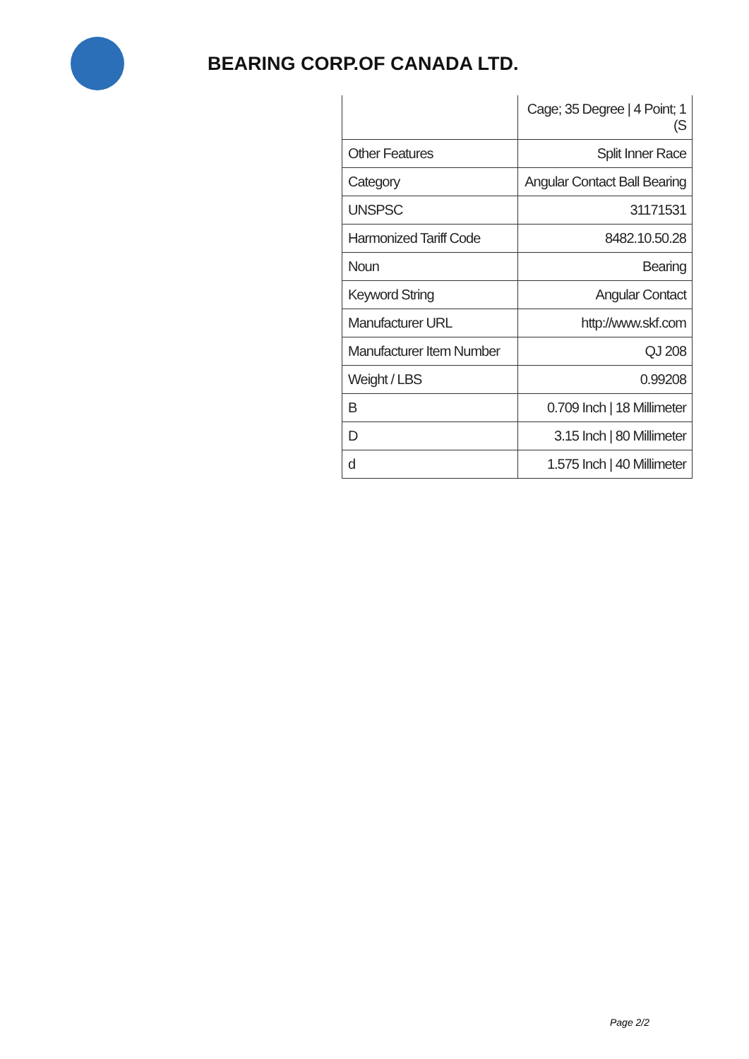BEARING CORP.OF CANADA LTD.
| | Cage; 35 Degree / 4 Point; 1 (S |
| Other Features | Split Inner Race |
| Category | Angular Contact Ball Bearing |
| UNSPSC | 31171531 |
| Harmonized Tariff Code | 8482.10.50.28 |
| Noun | Bearing |
| Keyword String | Angular Contact |
| Manufacturer URL | http://www.skf.com |
| Manufacturer Item Number | QJ 208 |
| Weight / LBS | 0.99208 |
| B | 0.709 Inch / 18 Millimeter |
| D | 3.15 Inch / 80 Millimeter |
| d | 1.575 Inch / 40 Millimeter |
Page 2/2